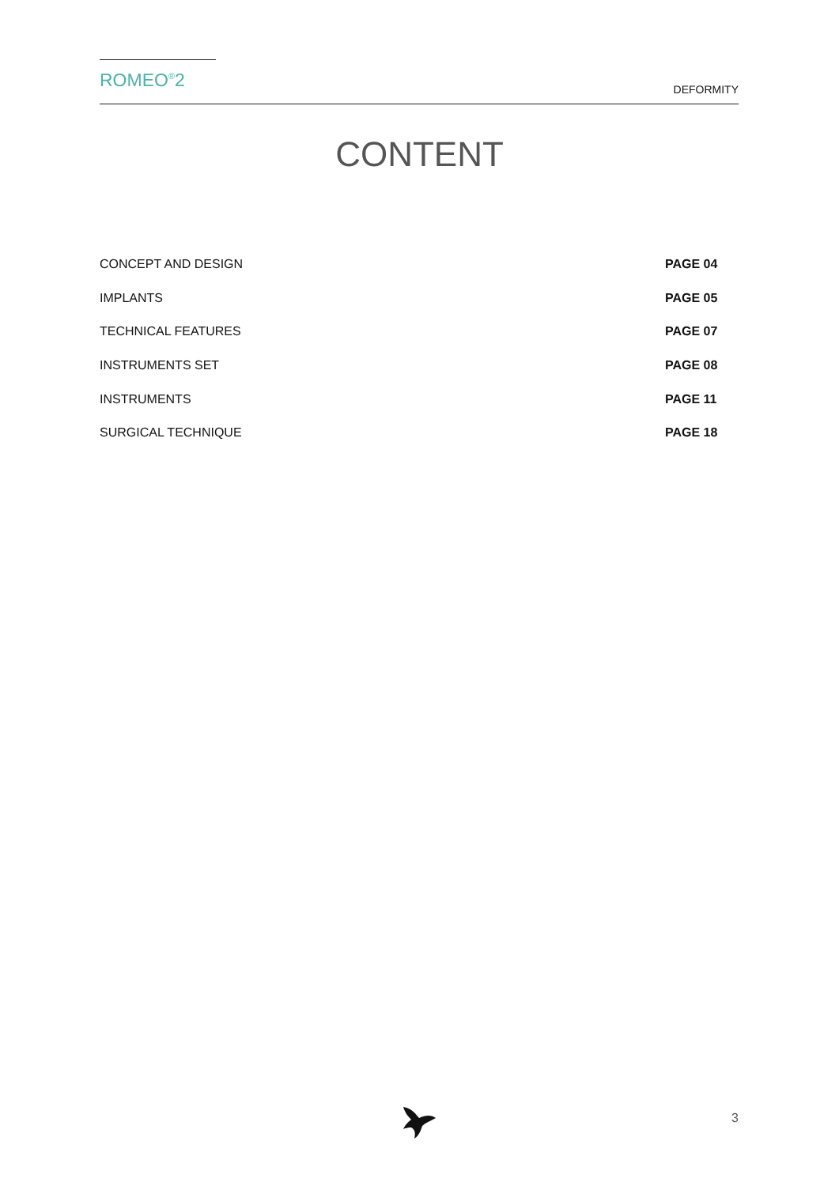ROMEO<sup>®</sup>2
DEFORMITY
CONTENT
CONCEPT AND DESIGN PAGE 04
IMPLANTS PAGE 05
TECHNICAL FEATURES PAGE 07
INSTRUMENTS SET PAGE 08
INSTRUMENTS PAGE 11
SURGICAL TECHNIQUE PAGE 18
3